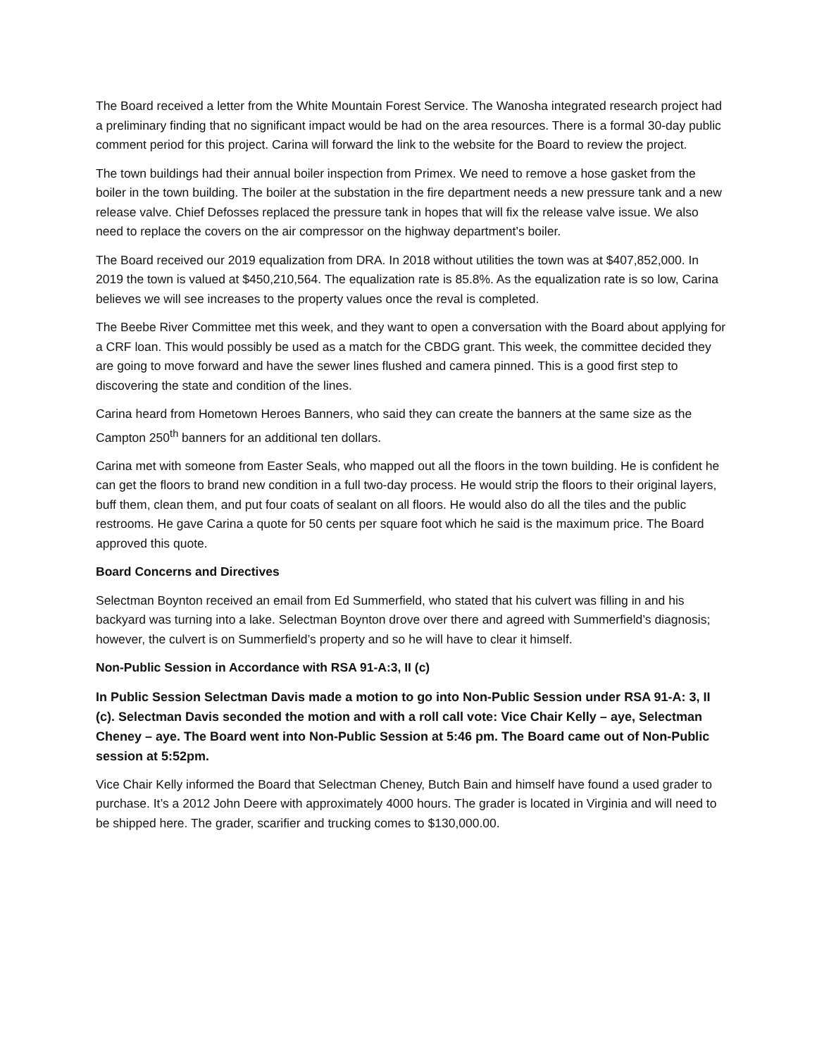The Board received a letter from the White Mountain Forest Service. The Wanosha integrated research project had a preliminary finding that no significant impact would be had on the area resources. There is a formal 30-day public comment period for this project. Carina will forward the link to the website for the Board to review the project.
The town buildings had their annual boiler inspection from Primex. We need to remove a hose gasket from the boiler in the town building. The boiler at the substation in the fire department needs a new pressure tank and a new release valve. Chief Defosses replaced the pressure tank in hopes that will fix the release valve issue. We also need to replace the covers on the air compressor on the highway department’s boiler.
The Board received our 2019 equalization from DRA. In 2018 without utilities the town was at $407,852,000. In 2019 the town is valued at $450,210,564. The equalization rate is 85.8%. As the equalization rate is so low, Carina believes we will see increases to the property values once the reval is completed.
The Beebe River Committee met this week, and they want to open a conversation with the Board about applying for a CRF loan. This would possibly be used as a match for the CBDG grant. This week, the committee decided they are going to move forward and have the sewer lines flushed and camera pinned. This is a good first step to discovering the state and condition of the lines.
Carina heard from Hometown Heroes Banners, who said they can create the banners at the same size as the Campton 250<sup>th</sup> banners for an additional ten dollars.
Carina met with someone from Easter Seals, who mapped out all the floors in the town building. He is confident he can get the floors to brand new condition in a full two-day process. He would strip the floors to their original layers, buff them, clean them, and put four coats of sealant on all floors. He would also do all the tiles and the public restrooms. He gave Carina a quote for 50 cents per square foot which he said is the maximum price. The Board approved this quote.
Board Concerns and Directives
Selectman Boynton received an email from Ed Summerfield, who stated that his culvert was filling in and his backyard was turning into a lake. Selectman Boynton drove over there and agreed with Summerfield’s diagnosis; however, the culvert is on Summerfield’s property and so he will have to clear it himself.
Non-Public Session in Accordance with RSA 91-A:3, II (c)
In Public Session Selectman Davis made a motion to go into Non-Public Session under RSA 91-A: 3, II (c). Selectman Davis seconded the motion and with a roll call vote: Vice Chair Kelly – aye, Selectman Cheney – aye. The Board went into Non-Public Session at 5:46 pm. The Board came out of Non-Public session at 5:52pm.
Vice Chair Kelly informed the Board that Selectman Cheney, Butch Bain and himself have found a used grader to purchase. It’s a 2012 John Deere with approximately 4000 hours. The grader is located in Virginia and will need to be shipped here. The grader, scarifier and trucking comes to $130,000.00.